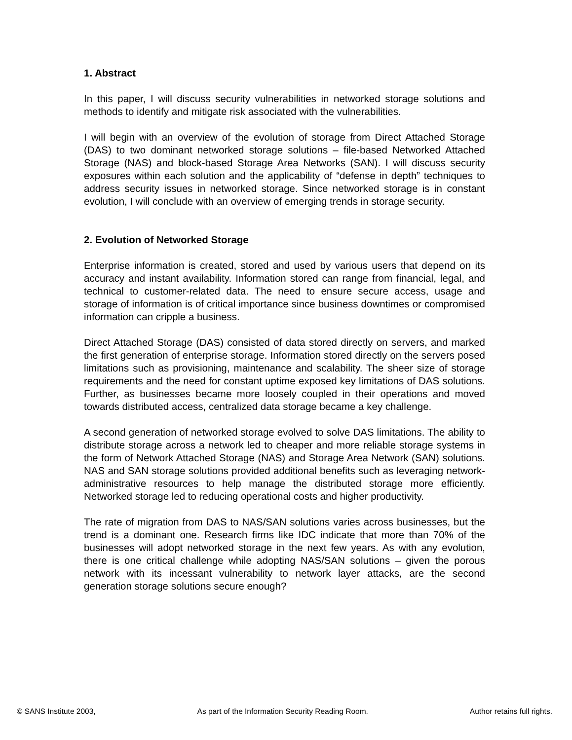1. Abstract
In this paper, I will discuss security vulnerabilities in networked storage solutions and methods to identify and mitigate risk associated with the vulnerabilities.
I will begin with an overview of the evolution of storage from Direct Attached Storage (DAS) to two dominant networked storage solutions – file-based Networked Attached Storage (NAS) and block-based Storage Area Networks (SAN). I will discuss security exposures within each solution and the applicability of “defense in depth” techniques to address security issues in networked storage. Since networked storage is in constant evolution, I will conclude with an overview of emerging trends in storage security.
2. Evolution of Networked Storage
Enterprise information is created, stored and used by various users that depend on its accuracy and instant availability. Information stored can range from financial, legal, and technical to customer-related data. The need to ensure secure access, usage and storage of information is of critical importance since business downtimes or compromised information can cripple a business.
Direct Attached Storage (DAS) consisted of data stored directly on servers, and marked the first generation of enterprise storage. Information stored directly on the servers posed limitations such as provisioning, maintenance and scalability. The sheer size of storage requirements and the need for constant uptime exposed key limitations of DAS solutions. Further, as businesses became more loosely coupled in their operations and moved towards distributed access, centralized data storage became a key challenge.
A second generation of networked storage evolved to solve DAS limitations. The ability to distribute storage across a network led to cheaper and more reliable storage systems in the form of Network Attached Storage (NAS) and Storage Area Network (SAN) solutions. NAS and SAN storage solutions provided additional benefits such as leveraging network-administrative resources to help manage the distributed storage more efficiently. Networked storage led to reducing operational costs and higher productivity.
The rate of migration from DAS to NAS/SAN solutions varies across businesses, but the trend is a dominant one. Research firms like IDC indicate that more than 70% of the businesses will adopt networked storage in the next few years. As with any evolution, there is one critical challenge while adopting NAS/SAN solutions – given the porous network with its incessant vulnerability to network layer attacks, are the second generation storage solutions secure enough?
© SANS Institute 2003, As part of the Information Security Reading Room. Author retains full rights.